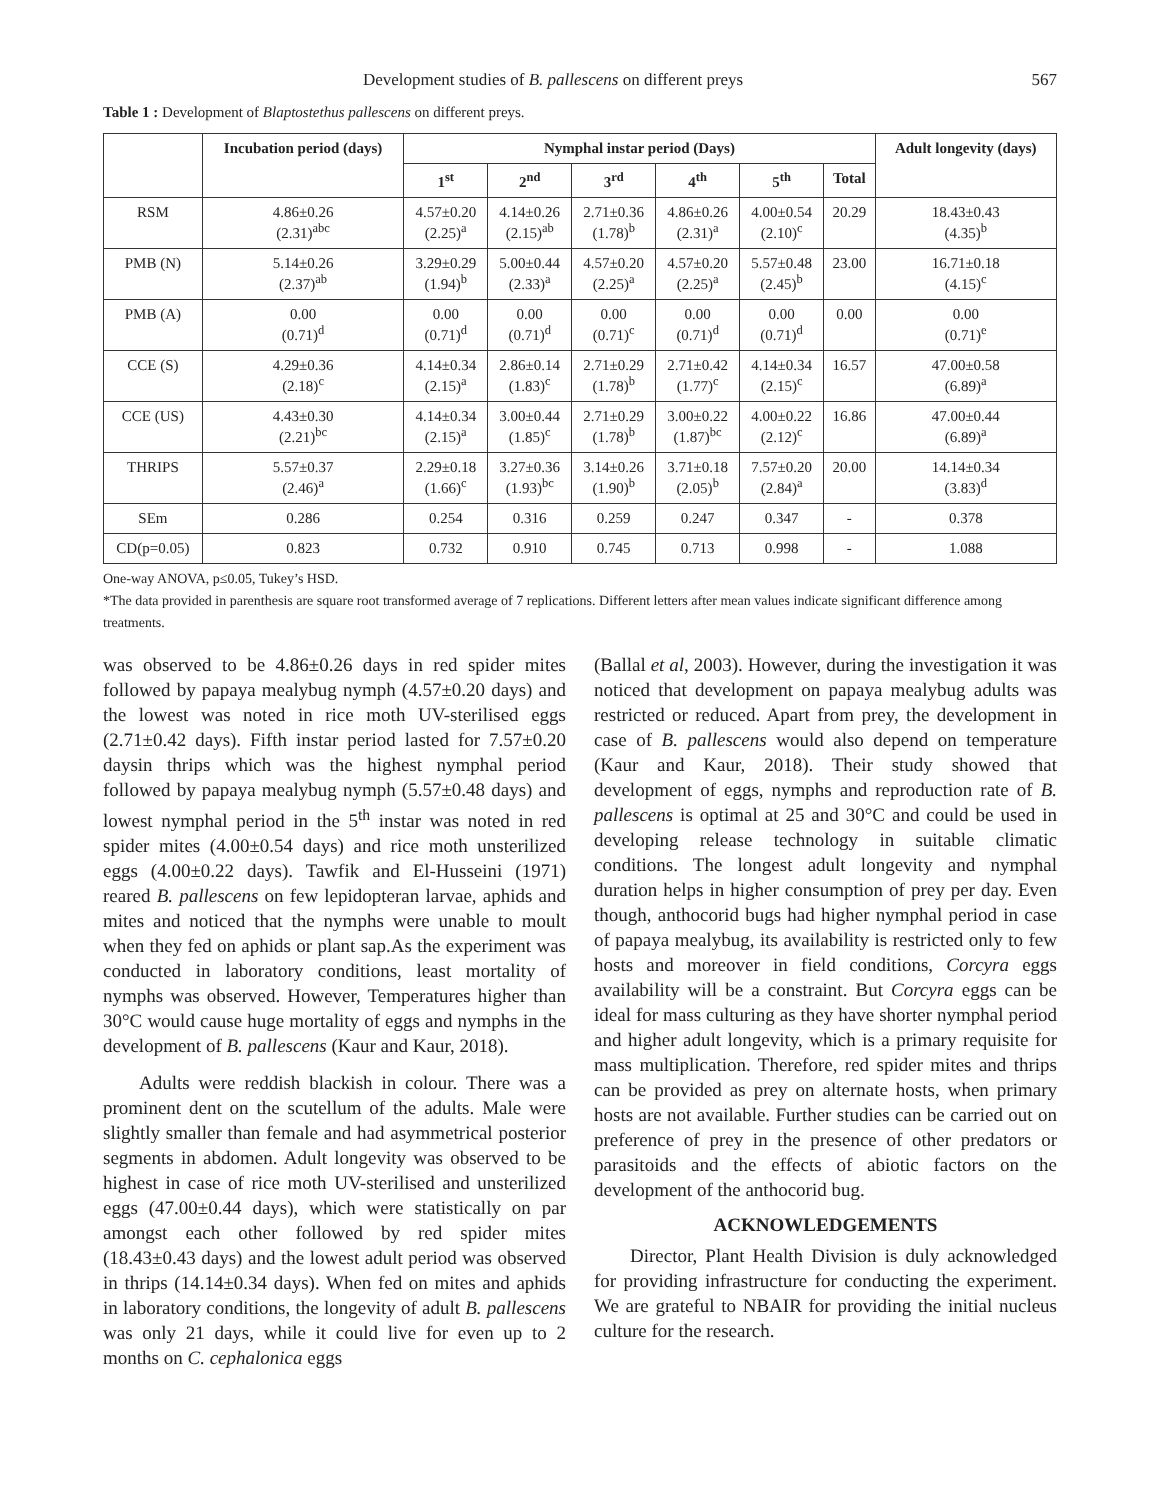Development studies of B. pallescens on different preys 567
Table 1 : Development of Blaptostethus pallescens on different preys.
| | Incubation period (days) | Nymphal instar period (Days) | | | | | | Adult longevity (days) |
| --- | --- | --- | --- | --- | --- | --- | --- | --- |
| | | 1<sup>st</sup> | 2<sup>nd</sup> | 3<sup>rd</sup> | 4<sup>th</sup> | 5<sup>th</sup> | Total | |
| RSM | 4.86±0.26 (2.31)<sup>abc</sup> | 4.57±0.20 (2.25)<sup>a</sup> | 4.14±0.26 (2.15)<sup>ab</sup> | 2.71±0.36 (1.78)<sup>b</sup> | 4.86±0.26 (2.31)<sup>a</sup> | 4.00±0.54 (2.10)<sup>c</sup> | 20.29 | 18.43±0.43 (4.35)<sup>b</sup> |
| PMB (N) | 5.14±0.26 (2.37)<sup>ab</sup> | 3.29±0.29 (1.94)<sup>b</sup> | 5.00±0.44 (2.33)<sup>a</sup> | 4.57±0.20 (2.25)<sup>a</sup> | 4.57±0.20 (2.25)<sup>a</sup> | 5.57±0.48 (2.45)<sup>b</sup> | 23.00 | 16.71±0.18 (4.15)<sup>c</sup> |
| PMB (A) | 0.00 (0.71)<sup>d</sup> | 0.00 (0.71)<sup>d</sup> | 0.00 (0.71)<sup>d</sup> | 0.00 (0.71)<sup>c</sup> | 0.00 (0.71)<sup>d</sup> | 0.00 (0.71)<sup>d</sup> | 0.00 | 0.00 (0.71)<sup>e</sup> |
| CCE (S) | 4.29±0.36 (2.18)<sup>c</sup> | 4.14±0.34 (2.15)<sup>a</sup> | 2.86±0.14 (1.83)<sup>c</sup> | 2.71±0.29 (1.78)<sup>b</sup> | 2.71±0.42 (1.77)<sup>c</sup> | 4.14±0.34 (2.15)<sup>c</sup> | 16.57 | 47.00±0.58 (6.89)<sup>a</sup> |
| CCE (US) | 4.43±0.30 (2.21)<sup>bc</sup> | 4.14±0.34 (2.15)<sup>a</sup> | 3.00±0.44 (1.85)<sup>c</sup> | 2.71±0.29 (1.78)<sup>b</sup> | 3.00±0.22 (1.87)<sup>bc</sup> | 4.00±0.22 (2.12)<sup>c</sup> | 16.86 | 47.00±0.44 (6.89)<sup>a</sup> |
| THRIPS | 5.57±0.37 (2.46)<sup>a</sup> | 2.29±0.18 (1.66)<sup>c</sup> | 3.27±0.36 (1.93)<sup>bc</sup> | 3.14±0.26 (1.90)<sup>b</sup> | 3.71±0.18 (2.05)<sup>b</sup> | 7.57±0.20 (2.84)<sup>a</sup> | 20.00 | 14.14±0.34 (3.83)<sup>d</sup> |
| SEm | 0.286 | 0.254 | 0.316 | 0.259 | 0.247 | 0.347 | - | 0.378 |
| CD(p=0.05) | 0.823 | 0.732 | 0.910 | 0.745 | 0.713 | 0.998 | - | 1.088 |
One-way ANOVA, p≤0.05, Tukey’s HSD.
*The data provided in parenthesis are square root transformed average of 7 replications. Different letters after mean values indicate significant difference among treatments.
was observed to be 4.86±0.26 days in red spider mites followed by papaya mealybug nymph (4.57±0.20 days) and the lowest was noted in rice moth UV-sterilised eggs (2.71±0.42 days). Fifth instar period lasted for 7.57±0.20 daysin thrips which was the highest nymphal period followed by papaya mealybug nymph (5.57±0.48 days) and lowest nymphal period in the 5<sup>th</sup> instar was noted in red spider mites (4.00±0.54 days) and rice moth unsterilized eggs (4.00±0.22 days). Tawfik and El-Husseini (1971) reared B. pallescens on few lepidopteran larvae, aphids and mites and noticed that the nymphs were unable to moult when they fed on aphids or plant sap.As the experiment was conducted in laboratory conditions, least mortality of nymphs was observed. However, Temperatures higher than 30°C would cause huge mortality of eggs and nymphs in the development of B. pallescens (Kaur and Kaur, 2018).
Adults were reddish blackish in colour. There was a prominent dent on the scutellum of the adults. Male were slightly smaller than female and had asymmetrical posterior segments in abdomen. Adult longevity was observed to be highest in case of rice moth UV-sterilised and unsterilized eggs (47.00±0.44 days), which were statistically on par amongst each other followed by red spider mites (18.43±0.43 days) and the lowest adult period was observed in thrips (14.14±0.34 days). When fed on mites and aphids in laboratory conditions, the longevity of adult B. pallescens was only 21 days, while it could live for even up to 2 months on C. cephalonica eggs
(Ballal et al, 2003). However, during the investigation it was noticed that development on papaya mealybug adults was restricted or reduced. Apart from prey, the development in case of B. pallescens would also depend on temperature (Kaur and Kaur, 2018). Their study showed that development of eggs, nymphs and reproduction rate of B. pallescens is optimal at 25 and 30°C and could be used in developing release technology in suitable climatic conditions. The longest adult longevity and nymphal duration helps in higher consumption of prey per day. Even though, anthocorid bugs had higher nymphal period in case of papaya mealybug, its availability is restricted only to few hosts and moreover in field conditions, Corcyra eggs availability will be a constraint. But Corcyra eggs can be ideal for mass culturing as they have shorter nymphal period and higher adult longevity, which is a primary requisite for mass multiplication. Therefore, red spider mites and thrips can be provided as prey on alternate hosts, when primary hosts are not available. Further studies can be carried out on preference of prey in the presence of other predators or parasitoids and the effects of abiotic factors on the development of the anthocorid bug.
ACKNOWLEDGEMENTS
Director, Plant Health Division is duly acknowledged for providing infrastructure for conducting the experiment. We are grateful to NBAIR for providing the initial nucleus culture for the research.